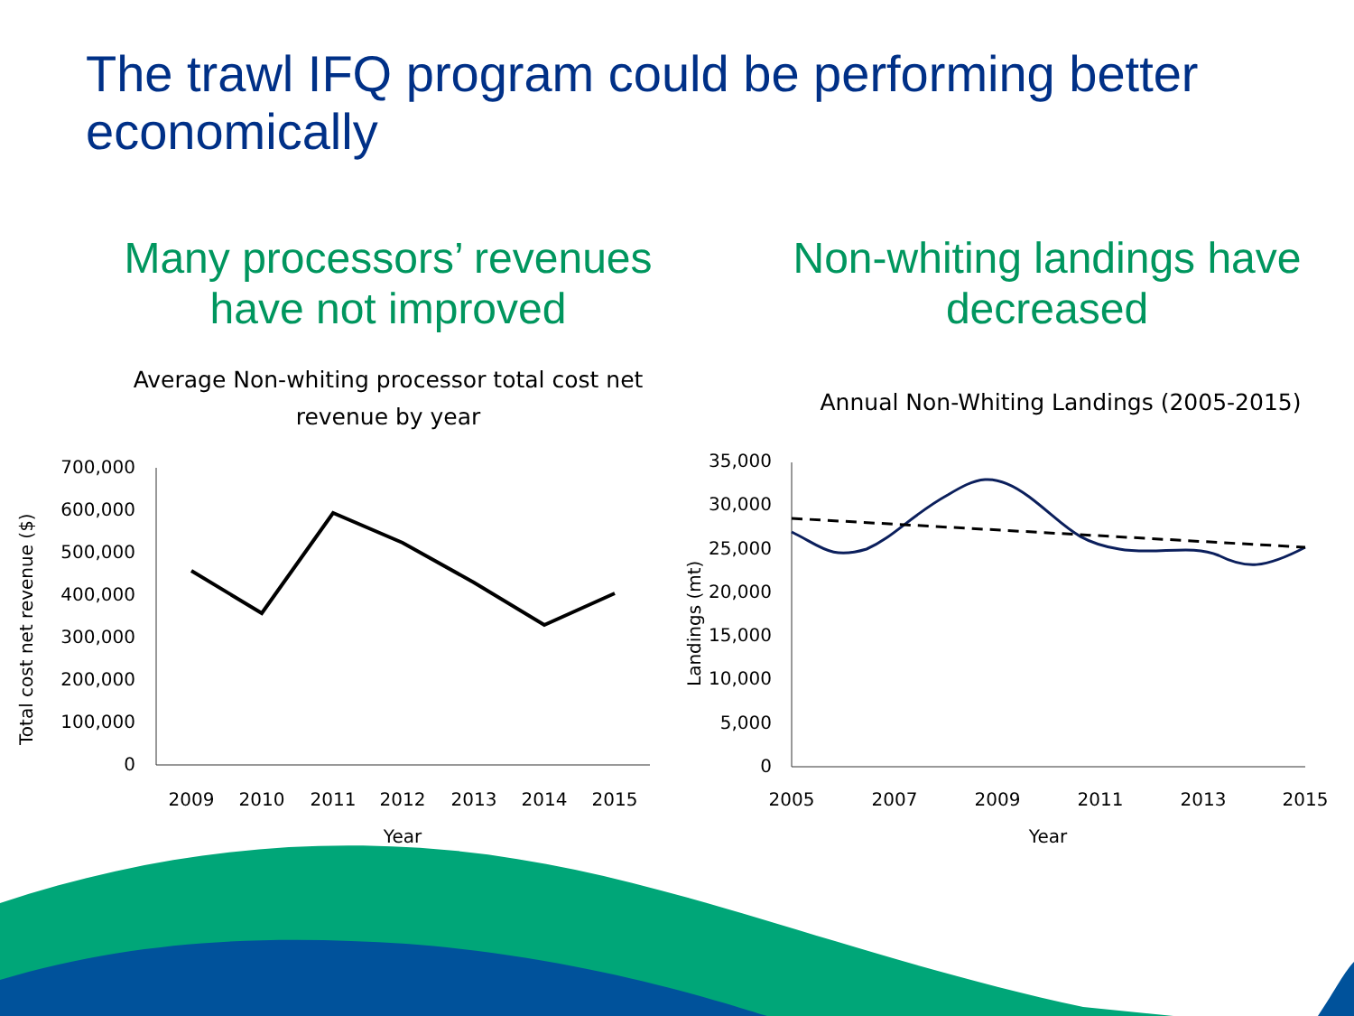The trawl IFQ program could be performing better economically
Many processors’ revenues have not improved Non-whiting landings have decreased
Average Non-whiting processor total cost net revenue by year
Annual Non-Whiting Landings (2005-2015)
700,000
600,000
500,000
400,000
300,000
200,000
100,000
0
2009
2010
2011
2012
2013
2014
2015
Year
Total cost net revenue ($)
35,000
30,000
25,000
20,000
15,000
10,000
5,000
0
2005
2007
2009
2011
2013
2015
Year
Landings (mt)